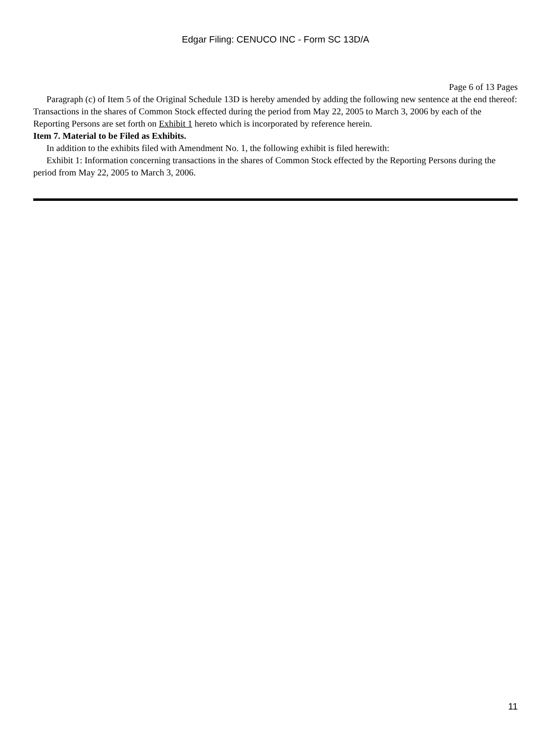Edgar Filing: CENUCO INC - Form SC 13D/A
Page 6 of 13 Pages
Paragraph (c) of Item 5 of the Original Schedule 13D is hereby amended by adding the following new sentence at the end thereof:
Transactions in the shares of Common Stock effected during the period from May 22, 2005 to March 3, 2006 by each of the Reporting Persons are set forth on Exhibit 1 hereto which is incorporated by reference herein.
Item 7. Material to be Filed as Exhibits.
In addition to the exhibits filed with Amendment No. 1, the following exhibit is filed herewith:
Exhibit 1: Information concerning transactions in the shares of Common Stock effected by the Reporting Persons during the period from May 22, 2005 to March 3, 2006.
11